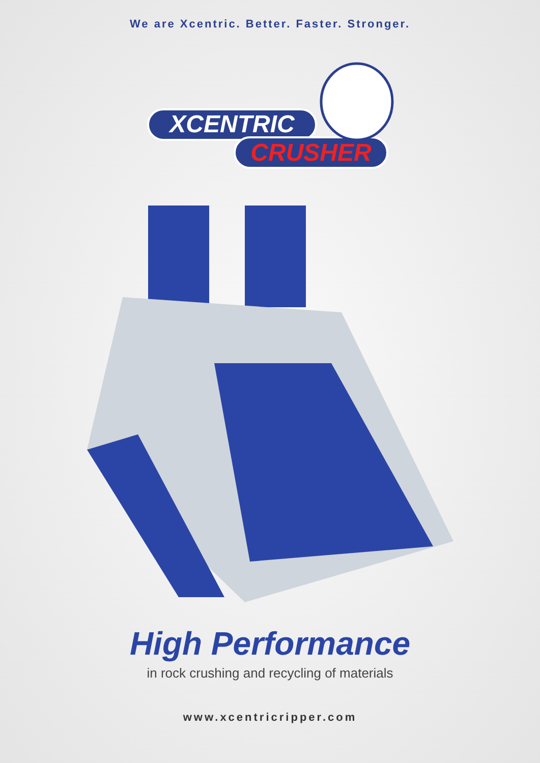We are Xcentric. Better. Faster. Stronger.
XCENTRIC
CRUSHER
High Performance
in rock crushing and recycling of materials
www.xcentricripper.com